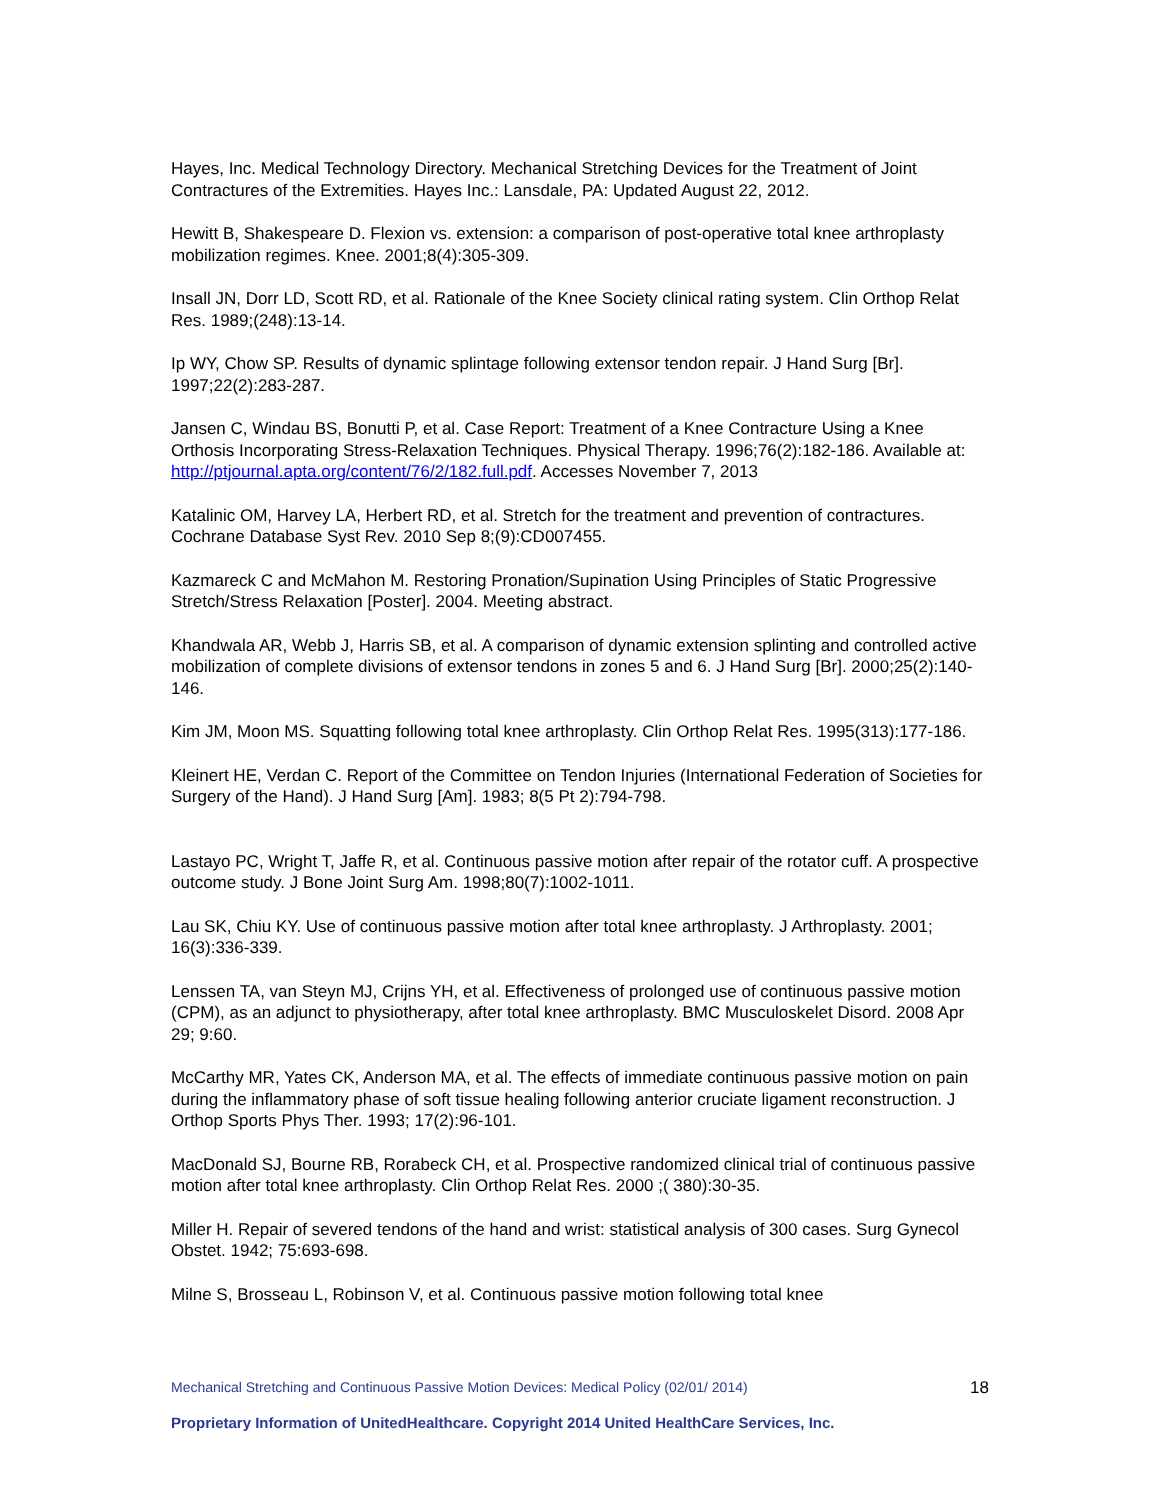Hayes, Inc. Medical Technology Directory. Mechanical Stretching Devices for the Treatment of Joint Contractures of the Extremities. Hayes Inc.: Lansdale, PA: Updated August 22, 2012.
Hewitt B, Shakespeare D. Flexion vs. extension: a comparison of post-operative total knee arthroplasty mobilization regimes. Knee. 2001;8(4):305-309.
Insall JN, Dorr LD, Scott RD, et al. Rationale of the Knee Society clinical rating system. Clin Orthop Relat Res. 1989;(248):13-14.
Ip WY, Chow SP. Results of dynamic splintage following extensor tendon repair. J Hand Surg [Br]. 1997;22(2):283-287.
Jansen C, Windau BS, Bonutti P, et al. Case Report: Treatment of a Knee Contracture Using a Knee Orthosis Incorporating Stress-Relaxation Techniques. Physical Therapy. 1996;76(2):182-186. Available at: http://ptjournal.apta.org/content/76/2/182.full.pdf. Accesses November 7, 2013
Katalinic OM, Harvey LA, Herbert RD, et al. Stretch for the treatment and prevention of contractures. Cochrane Database Syst Rev. 2010 Sep 8;(9):CD007455.
Kazmareck C and McMahon M. Restoring Pronation/Supination Using Principles of Static Progressive Stretch/Stress Relaxation [Poster]. 2004. Meeting abstract.
Khandwala AR, Webb J, Harris SB, et al. A comparison of dynamic extension splinting and controlled active mobilization of complete divisions of extensor tendons in zones 5 and 6. J Hand Surg [Br]. 2000;25(2):140-146.
Kim JM, Moon MS. Squatting following total knee arthroplasty. Clin Orthop Relat Res. 1995(313):177-186.
Kleinert HE, Verdan C. Report of the Committee on Tendon Injuries (International Federation of Societies for Surgery of the Hand). J Hand Surg [Am]. 1983; 8(5 Pt 2):794-798.
Lastayo PC, Wright T, Jaffe R, et al. Continuous passive motion after repair of the rotator cuff. A prospective outcome study. J Bone Joint Surg Am. 1998;80(7):1002-1011.
Lau SK, Chiu KY. Use of continuous passive motion after total knee arthroplasty. J Arthroplasty. 2001; 16(3):336-339.
Lenssen TA, van Steyn MJ, Crijns YH, et al. Effectiveness of prolonged use of continuous passive motion (CPM), as an adjunct to physiotherapy, after total knee arthroplasty. BMC Musculoskelet Disord. 2008 Apr 29; 9:60.
McCarthy MR, Yates CK, Anderson MA, et al. The effects of immediate continuous passive motion on pain during the inflammatory phase of soft tissue healing following anterior cruciate ligament reconstruction. J Orthop Sports Phys Ther. 1993; 17(2):96-101.
MacDonald SJ, Bourne RB, Rorabeck CH, et al. Prospective randomized clinical trial of continuous passive motion after total knee arthroplasty. Clin Orthop Relat Res. 2000 ;( 380):30-35.
Miller H. Repair of severed tendons of the hand and wrist: statistical analysis of 300 cases. Surg Gynecol Obstet. 1942; 75:693-698.
Milne S, Brosseau L, Robinson V, et al. Continuous passive motion following total knee
Mechanical Stretching and Continuous Passive Motion Devices: Medical Policy (02/01/ 2014) 18
Proprietary Information of UnitedHealthcare. Copyright 2014 United HealthCare Services, Inc.